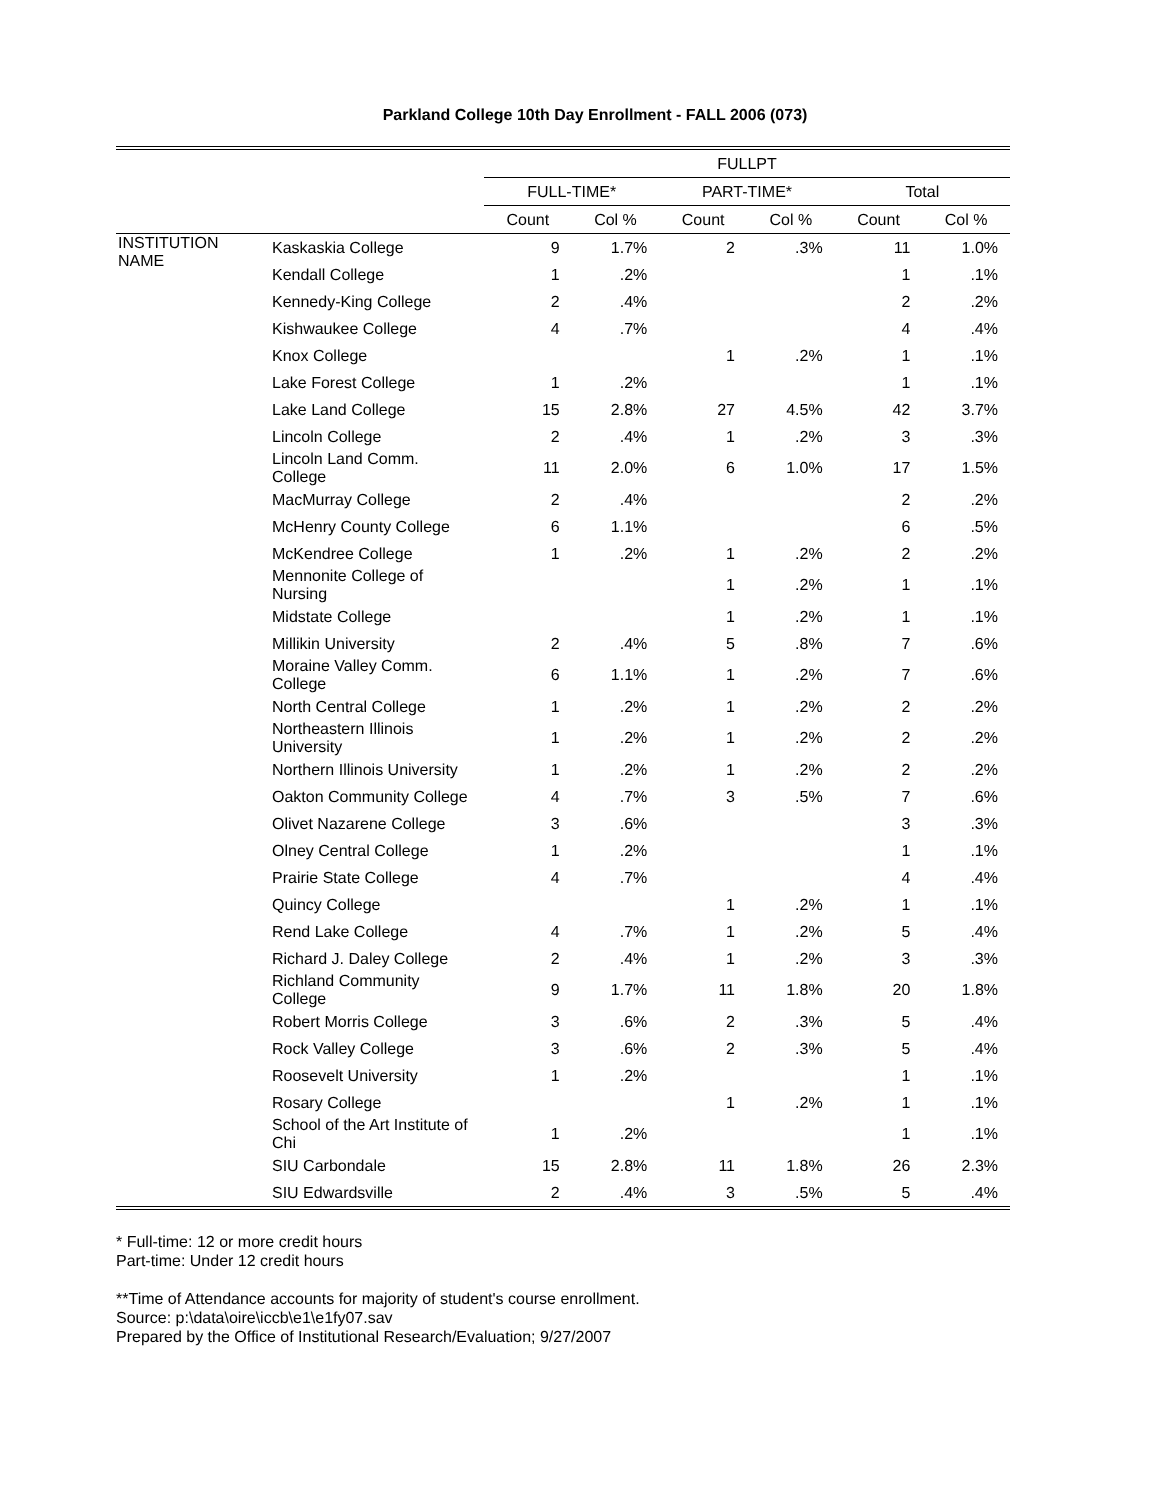Parkland College 10th Day Enrollment - FALL 2006 (073)
| | | FULLPT | | | | | |
| --- | --- | --- | --- | --- | --- | --- | --- |
| | | FULL-TIME* | | PART-TIME* | | Total | |
| | | Count | Col % | Count | Col % | Count | Col % |
| INSTITUTION NAME | Kaskaskia College | 9 | 1.7% | 2 | .3% | 11 | 1.0% |
| | Kendall College | 1 | .2% | | | 1 | .1% |
| | Kennedy-King College | 2 | .4% | | | 2 | .2% |
| | Kishwaukee College | 4 | .7% | | | 4 | .4% |
| | Knox College | | | 1 | .2% | 1 | .1% |
| | Lake Forest College | 1 | .2% | | | 1 | .1% |
| | Lake Land College | 15 | 2.8% | 27 | 4.5% | 42 | 3.7% |
| | Lincoln College | 2 | .4% | 1 | .2% | 3 | .3% |
| | Lincoln Land Comm. College | 11 | 2.0% | 6 | 1.0% | 17 | 1.5% |
| | MacMurray College | 2 | .4% | | | 2 | .2% |
| | McHenry County College | 6 | 1.1% | | | 6 | .5% |
| | McKendree College | 1 | .2% | 1 | .2% | 2 | .2% |
| | Mennonite College of Nursing | | | 1 | .2% | 1 | .1% |
| | Midstate College | | | 1 | .2% | 1 | .1% |
| | Millikin University | 2 | .4% | 5 | .8% | 7 | .6% |
| | Moraine Valley Comm. College | 6 | 1.1% | 1 | .2% | 7 | .6% |
| | North Central College | 1 | .2% | 1 | .2% | 2 | .2% |
| | Northeastern Illinois University | 1 | .2% | 1 | .2% | 2 | .2% |
| | Northern Illinois University | 1 | .2% | 1 | .2% | 2 | .2% |
| | Oakton Community College | 4 | .7% | 3 | .5% | 7 | .6% |
| | Olivet Nazarene College | 3 | .6% | | | 3 | .3% |
| | Olney Central College | 1 | .2% | | | 1 | .1% |
| | Prairie State College | 4 | .7% | | | 4 | .4% |
| | Quincy College | | | 1 | .2% | 1 | .1% |
| | Rend Lake College | 4 | .7% | 1 | .2% | 5 | .4% |
| | Richard J. Daley College | 2 | .4% | 1 | .2% | 3 | .3% |
| | Richland Community College | 9 | 1.7% | 11 | 1.8% | 20 | 1.8% |
| | Robert Morris College | 3 | .6% | 2 | .3% | 5 | .4% |
| | Rock Valley College | 3 | .6% | 2 | .3% | 5 | .4% |
| | Roosevelt University | 1 | .2% | | | 1 | .1% |
| | Rosary College | | | 1 | .2% | 1 | .1% |
| | School of the Art Institute of Chi | 1 | .2% | | | 1 | .1% |
| | SIU Carbondale | 15 | 2.8% | 11 | 1.8% | 26 | 2.3% |
| | SIU Edwardsville | 2 | .4% | 3 | .5% | 5 | .4% |
* Full-time: 12 or more credit hours
Part-time: Under 12 credit hours
**Time of Attendance accounts for majority of student's course enrollment.
Source: p:\data\oire\iccb\e1\e1fy07.sav
Prepared by the Office of Institutional Research/Evaluation; 9/27/2007